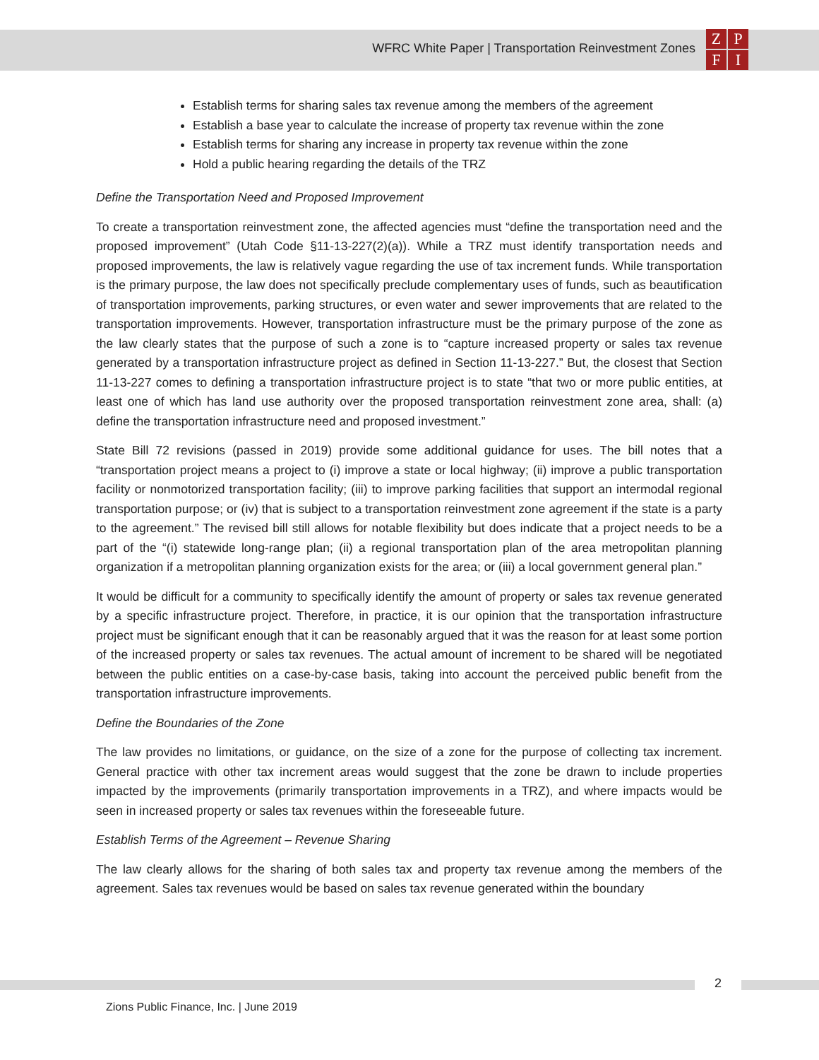WFRC White Paper | Transportation Reinvestment Zones
ZPFI
Establish terms for sharing sales tax revenue among the members of the agreement
Establish a base year to calculate the increase of property tax revenue within the zone
Establish terms for sharing any increase in property tax revenue within the zone
Hold a public hearing regarding the details of the TRZ
Define the Transportation Need and Proposed Improvement
To create a transportation reinvestment zone, the affected agencies must “define the transportation need and the proposed improvement” (Utah Code §11-13-227(2)(a)). While a TRZ must identify transportation needs and proposed improvements, the law is relatively vague regarding the use of tax increment funds. While transportation is the primary purpose, the law does not specifically preclude complementary uses of funds, such as beautification of transportation improvements, parking structures, or even water and sewer improvements that are related to the transportation improvements. However, transportation infrastructure must be the primary purpose of the zone as the law clearly states that the purpose of such a zone is to “capture increased property or sales tax revenue generated by a transportation infrastructure project as defined in Section 11-13-227.” But, the closest that Section 11-13-227 comes to defining a transportation infrastructure project is to state “that two or more public entities, at least one of which has land use authority over the proposed transportation reinvestment zone area, shall: (a) define the transportation infrastructure need and proposed investment.”
State Bill 72 revisions (passed in 2019) provide some additional guidance for uses. The bill notes that a “transportation project means a project to (i) improve a state or local highway; (ii) improve a public transportation facility or nonmotorized transportation facility; (iii) to improve parking facilities that support an intermodal regional transportation purpose; or (iv) that is subject to a transportation reinvestment zone agreement if the state is a party to the agreement.” The revised bill still allows for notable flexibility but does indicate that a project needs to be a part of the “(i) statewide long-range plan; (ii) a regional transportation plan of the area metropolitan planning organization if a metropolitan planning organization exists for the area; or (iii) a local government general plan.”
It would be difficult for a community to specifically identify the amount of property or sales tax revenue generated by a specific infrastructure project. Therefore, in practice, it is our opinion that the transportation infrastructure project must be significant enough that it can be reasonably argued that it was the reason for at least some portion of the increased property or sales tax revenues. The actual amount of increment to be shared will be negotiated between the public entities on a case-by-case basis, taking into account the perceived public benefit from the transportation infrastructure improvements.
Define the Boundaries of the Zone
The law provides no limitations, or guidance, on the size of a zone for the purpose of collecting tax increment. General practice with other tax increment areas would suggest that the zone be drawn to include properties impacted by the improvements (primarily transportation improvements in a TRZ), and where impacts would be seen in increased property or sales tax revenues within the foreseeable future.
Establish Terms of the Agreement – Revenue Sharing
The law clearly allows for the sharing of both sales tax and property tax revenue among the members of the agreement. Sales tax revenues would be based on sales tax revenue generated within the boundary
2
Zions Public Finance, Inc. | June 2019